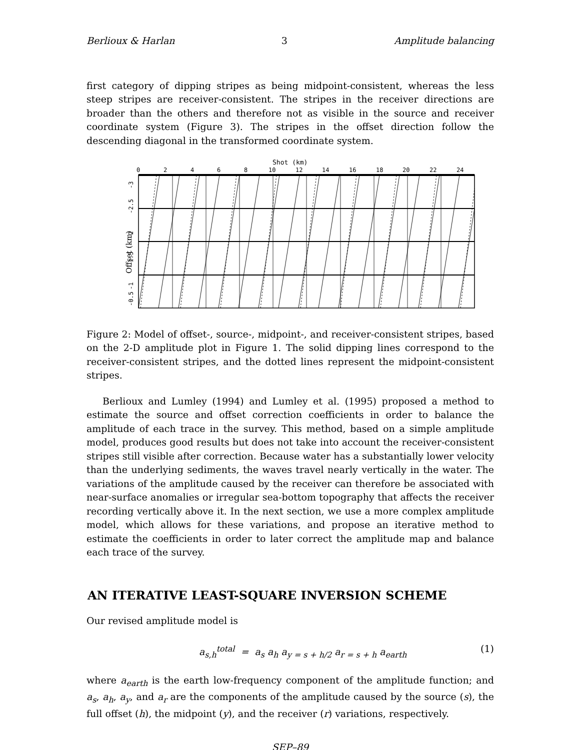Berlioux & Harlan 3 Amplitude balancing
first category of dipping stripes as being midpoint-consistent, whereas the less steep stripes are receiver-consistent. The stripes in the receiver directions are broader than the others and therefore not as visible in the source and receiver coordinate system (Figure 3). The stripes in the offset direction follow the descending diagonal in the transformed coordinate system.
Shot (km)
0
2
4
6
8
10
12
14
16
18
20
22
24
Offset (km)
-3
-2.5
-2
-1.5
-1
-0.5
Figure 2: Model of offset-, source-, midpoint-, and receiver-consistent stripes, based on the 2-D amplitude plot in Figure 1. The solid dipping lines correspond to the receiver-consistent stripes, and the dotted lines represent the midpoint-consistent stripes.
Berlioux and Lumley (1994) and Lumley et al. (1995) proposed a method to estimate the source and offset correction coefficients in order to balance the amplitude of each trace in the survey. This method, based on a simple amplitude model, produces good results but does not take into account the receiver-consistent stripes still visible after correction. Because water has a substantially lower velocity than the underlying sediments, the waves travel nearly vertically in the water. The variations of the amplitude caused by the receiver can therefore be associated with near-surface anomalies or irregular sea-bottom topography that affects the receiver recording vertically above it. In the next section, we use a more complex amplitude model, which allows for these variations, and propose an iterative method to estimate the coefficients in order to later correct the amplitude map and balance each trace of the survey.
AN ITERATIVE LEAST-SQUARE INVERSION SCHEME
Our revised amplitude model is
a<sub>s,h</sub><sup>total</sup> = a<sub>s</sub> a<sub>h</sub> a<sub>y = s + h/2</sub> a<sub>r = s + h</sub> a<sub>earth</sub> (1)
where a<sub>earth</sub> is the earth low-frequency component of the amplitude function; and a<sub>s</sub>, a<sub>h</sub>, a<sub>y</sub>, and a<sub>r</sub> are the components of the amplitude caused by the source (s), the full offset (h), the midpoint (y), and the receiver (r) variations, respectively.
SEP–89